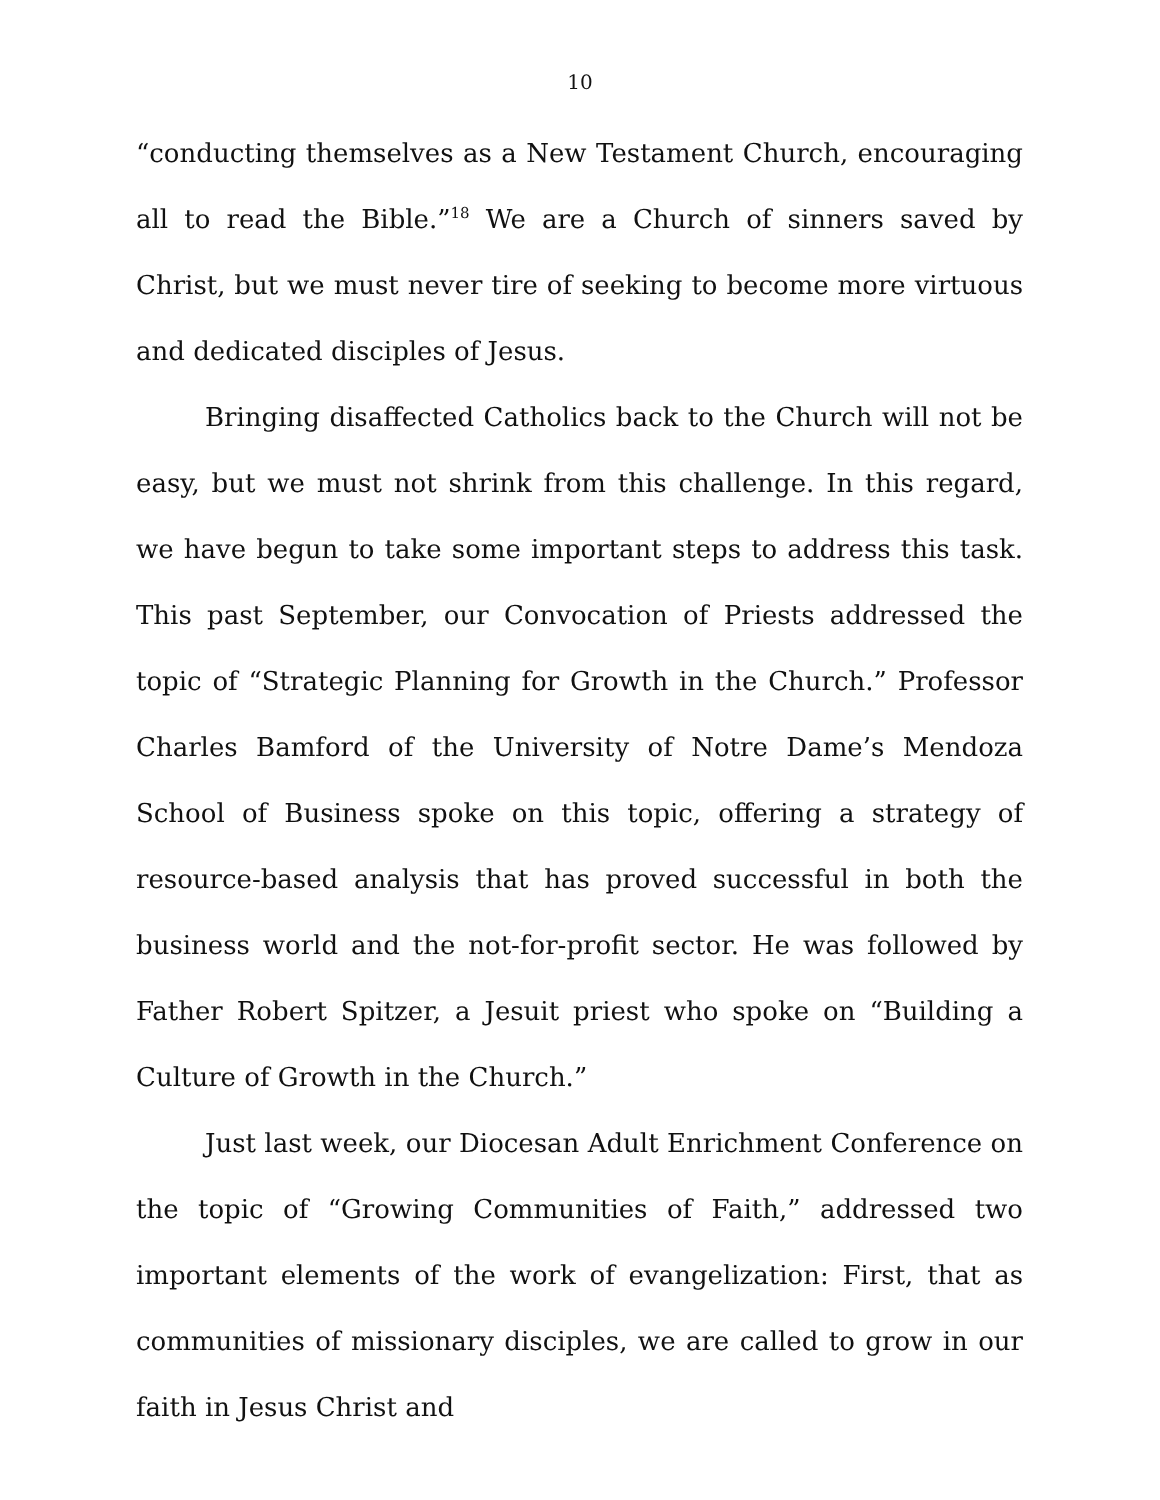10
“conducting themselves as a New Testament Church, encouraging all to read the Bible.”<sup>18</sup> We are a Church of sinners saved by Christ, but we must never tire of seeking to become more virtuous and dedicated disciples of Jesus.
Bringing disaffected Catholics back to the Church will not be easy, but we must not shrink from this challenge. In this regard, we have begun to take some important steps to address this task. This past September, our Convocation of Priests addressed the topic of “Strategic Planning for Growth in the Church.” Professor Charles Bamford of the University of Notre Dame’s Mendoza School of Business spoke on this topic, offering a strategy of resource-based analysis that has proved successful in both the business world and the not-for-profit sector. He was followed by Father Robert Spitzer, a Jesuit priest who spoke on “Building a Culture of Growth in the Church.”
Just last week, our Diocesan Adult Enrichment Conference on the topic of “Growing Communities of Faith,” addressed two important elements of the work of evangelization: First, that as communities of missionary disciples, we are called to grow in our faith in Jesus Christ and